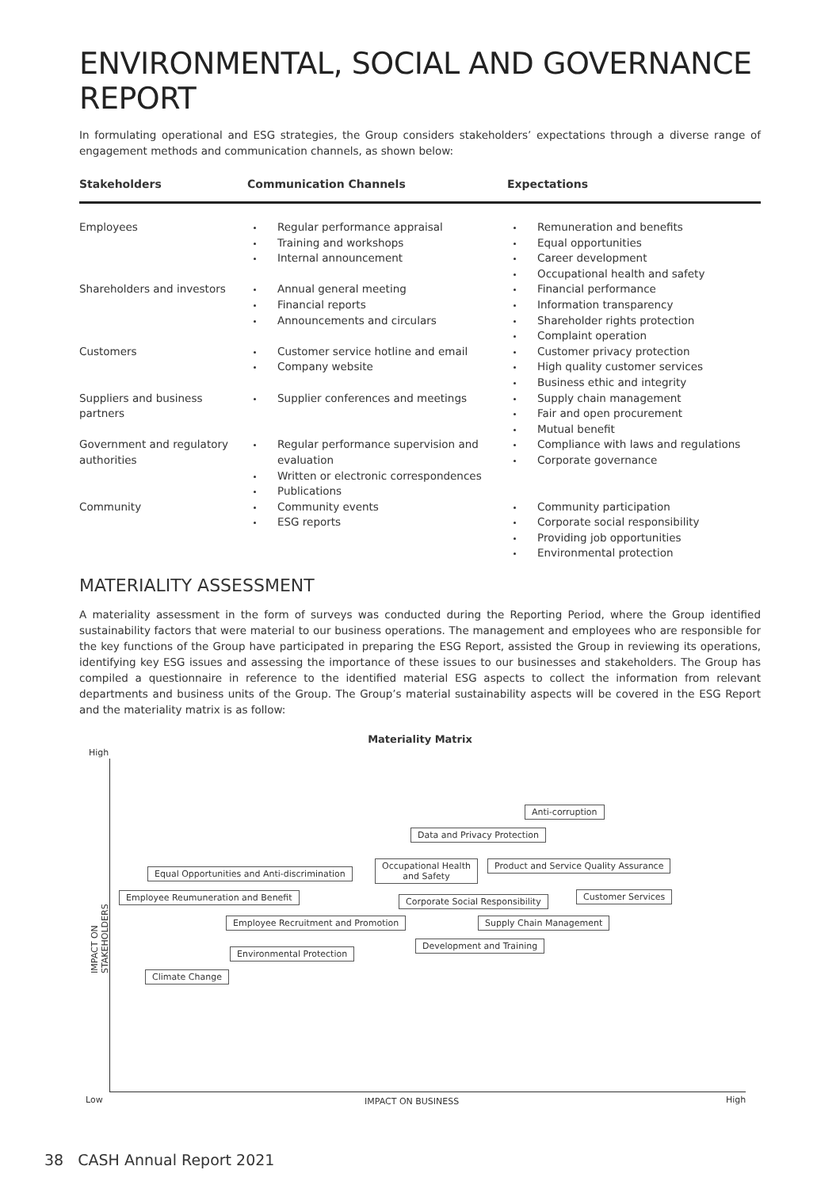ENVIRONMENTAL, SOCIAL AND GOVERNANCE REPORT
In formulating operational and ESG strategies, the Group considers stakeholders’ expectations through a diverse range of engagement methods and communication channels, as shown below:
| Stakeholders | Communication Channels | Expectations |
| --- | --- | --- |
| Employees | Regular performance appraisal Training and workshops Internal announcement | Remuneration and benefits Equal opportunities Career development Occupational health and safety |
| Shareholders and investors | Annual general meeting Financial reports Announcements and circulars | Financial performance Information transparency Shareholder rights protection Complaint operation |
| Customers | Customer service hotline and email Company website | Customer privacy protection High quality customer services Business ethic and integrity |
| Suppliers and business partners | Supplier conferences and meetings | Supply chain management Fair and open procurement Mutual benefit |
| Government and regulatory authorities | Regular performance supervision and evaluation Written or electronic correspondences Publications | Compliance with laws and regulations Corporate governance |
| Community | Community events ESG reports | Community participation Corporate social responsibility Providing job opportunities Environmental protection |
MATERIALITY ASSESSMENT
A materiality assessment in the form of surveys was conducted during the Reporting Period, where the Group identified sustainability factors that were material to our business operations. The management and employees who are responsible for the key functions of the Group have participated in preparing the ESG Report, assisted the Group in reviewing its operations, identifying key ESG issues and assessing the importance of these issues to our businesses and stakeholders. The Group has compiled a questionnaire in reference to the identified material ESG aspects to collect the information from relevant departments and business units of the Group. The Group’s material sustainability aspects will be covered in the ESG Report and the materiality matrix is as follow:
Materiality Matrix
High
IMPACT ON STAKEHOLDERS
Low IMPACT ON BUSINESS High
Anti-corruption
Data and Privacy Protection
Occupational Health
and Safety
Product and Service Quality Assurance
Equal Opportunities and Anti-discrimination
Employee Reumuneration and Benefit Corporate Social Responsibility Customer Services
Employee Recruitment and Promotion Supply Chain Management
Development and Training
Environmental Protection
Climate Change
38 CASH Annual Report 2021